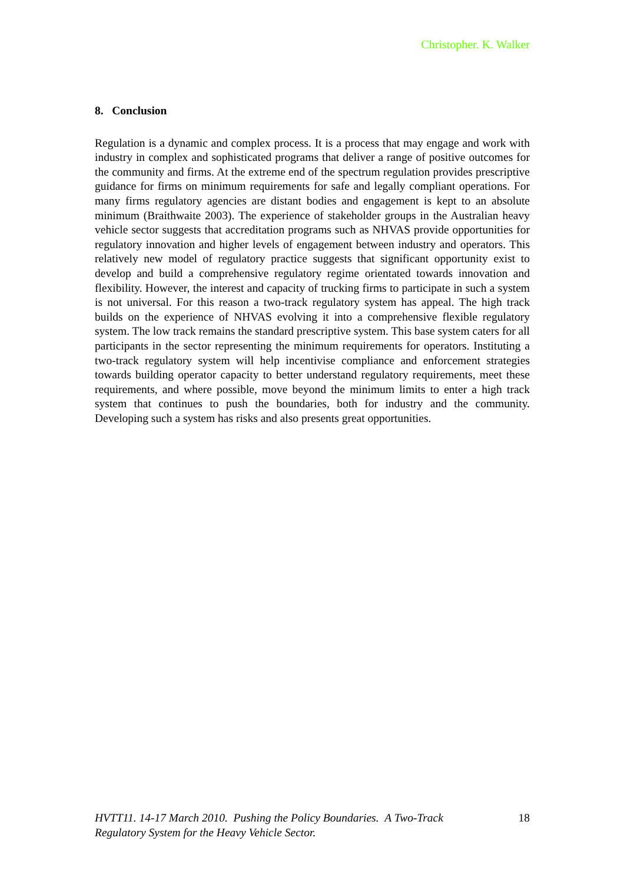Christopher. K. Walker
8. Conclusion
Regulation is a dynamic and complex process. It is a process that may engage and work with industry in complex and sophisticated programs that deliver a range of positive outcomes for the community and firms. At the extreme end of the spectrum regulation provides prescriptive guidance for firms on minimum requirements for safe and legally compliant operations. For many firms regulatory agencies are distant bodies and engagement is kept to an absolute minimum (Braithwaite 2003). The experience of stakeholder groups in the Australian heavy vehicle sector suggests that accreditation programs such as NHVAS provide opportunities for regulatory innovation and higher levels of engagement between industry and operators. This relatively new model of regulatory practice suggests that significant opportunity exist to develop and build a comprehensive regulatory regime orientated towards innovation and flexibility. However, the interest and capacity of trucking firms to participate in such a system is not universal. For this reason a two-track regulatory system has appeal. The high track builds on the experience of NHVAS evolving it into a comprehensive flexible regulatory system. The low track remains the standard prescriptive system. This base system caters for all participants in the sector representing the minimum requirements for operators. Instituting a two-track regulatory system will help incentivise compliance and enforcement strategies towards building operator capacity to better understand regulatory requirements, meet these requirements, and where possible, move beyond the minimum limits to enter a high track system that continues to push the boundaries, both for industry and the community. Developing such a system has risks and also presents great opportunities.
HVTT11. 14-17 March 2010. Pushing the Policy Boundaries. A Two-Track Regulatory System for the Heavy Vehicle Sector. 18